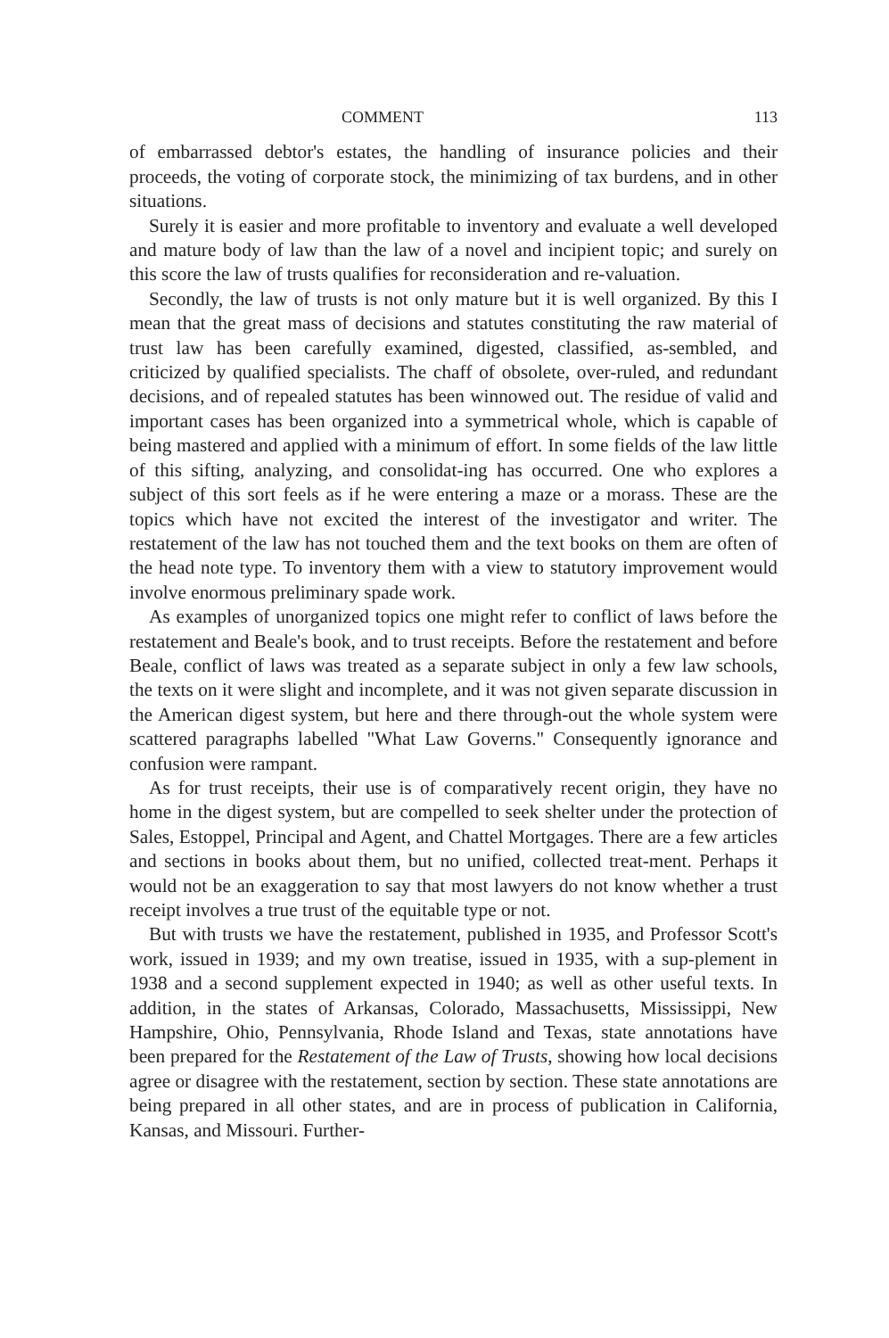COMMENT 113
of embarrassed debtor's estates, the handling of insurance policies and their proceeds, the voting of corporate stock, the minimizing of tax burdens, and in other situations.
Surely it is easier and more profitable to inventory and evaluate a well developed and mature body of law than the law of a novel and incipient topic; and surely on this score the law of trusts qualifies for reconsideration and re-valuation.
Secondly, the law of trusts is not only mature but it is well organized. By this I mean that the great mass of decisions and statutes constituting the raw material of trust law has been carefully examined, digested, classified, as-sembled, and criticized by qualified specialists. The chaff of obsolete, over-ruled, and redundant decisions, and of repealed statutes has been winnowed out. The residue of valid and important cases has been organized into a symmetrical whole, which is capable of being mastered and applied with a minimum of effort. In some fields of the law little of this sifting, analyzing, and consolidat-ing has occurred. One who explores a subject of this sort feels as if he were entering a maze or a morass. These are the topics which have not excited the interest of the investigator and writer. The restatement of the law has not touched them and the text books on them are often of the head note type. To inventory them with a view to statutory improvement would involve enormous preliminary spade work.
As examples of unorganized topics one might refer to conflict of laws before the restatement and Beale's book, and to trust receipts. Before the restatement and before Beale, conflict of laws was treated as a separate subject in only a few law schools, the texts on it were slight and incomplete, and it was not given separate discussion in the American digest system, but here and there through-out the whole system were scattered paragraphs labelled "What Law Governs." Consequently ignorance and confusion were rampant.
As for trust receipts, their use is of comparatively recent origin, they have no home in the digest system, but are compelled to seek shelter under the protection of Sales, Estoppel, Principal and Agent, and Chattel Mortgages. There are a few articles and sections in books about them, but no unified, collected treat-ment. Perhaps it would not be an exaggeration to say that most lawyers do not know whether a trust receipt involves a true trust of the equitable type or not.
But with trusts we have the restatement, published in 1935, and Professor Scott's work, issued in 1939; and my own treatise, issued in 1935, with a sup-plement in 1938 and a second supplement expected in 1940; as well as other useful texts. In addition, in the states of Arkansas, Colorado, Massachusetts, Mississippi, New Hampshire, Ohio, Pennsylvania, Rhode Island and Texas, state annotations have been prepared for the Restatement of the Law of Trusts, showing how local decisions agree or disagree with the restatement, section by section. These state annotations are being prepared in all other states, and are in process of publication in California, Kansas, and Missouri. Further-